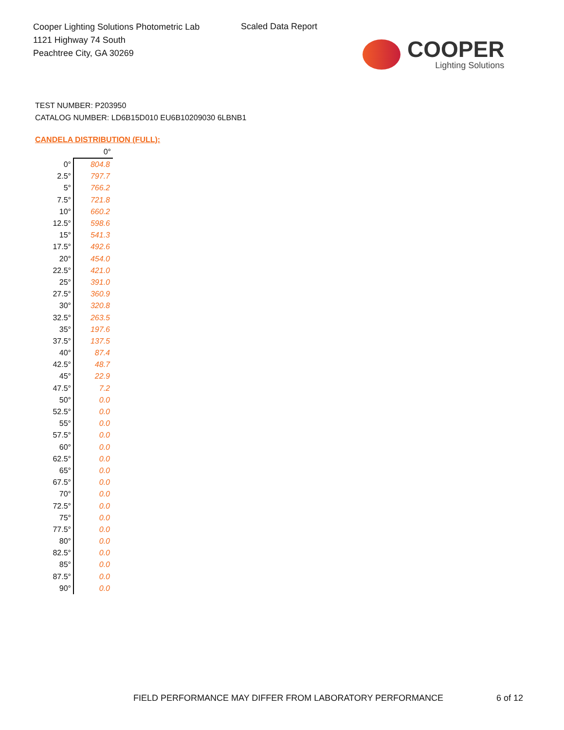Cooper Lighting Solutions Photometric Lab
1121 Highway 74 South
Peachtree City, GA 30269
Scaled Data Report
COOPER
Lighting Solutions
TEST NUMBER: P203950
CATALOG NUMBER: LD6B15D010 EU6B10209030 6LBNB1
CANDELA DISTRIBUTION (FULL):
| | 0° |
| --- | --- |
| 0° | 804.8 |
| 2.5° | 797.7 |
| 5° | 766.2 |
| 7.5° | 721.8 |
| 10° | 660.2 |
| 12.5° | 598.6 |
| 15° | 541.3 |
| 17.5° | 492.6 |
| 20° | 454.0 |
| 22.5° | 421.0 |
| 25° | 391.0 |
| 27.5° | 360.9 |
| 30° | 320.8 |
| 32.5° | 263.5 |
| 35° | 197.6 |
| 37.5° | 137.5 |
| 40° | 87.4 |
| 42.5° | 48.7 |
| 45° | 22.9 |
| 47.5° | 7.2 |
| 50° | 0.0 |
| 52.5° | 0.0 |
| 55° | 0.0 |
| 57.5° | 0.0 |
| 60° | 0.0 |
| 62.5° | 0.0 |
| 65° | 0.0 |
| 67.5° | 0.0 |
| 70° | 0.0 |
| 72.5° | 0.0 |
| 75° | 0.0 |
| 77.5° | 0.0 |
| 80° | 0.0 |
| 82.5° | 0.0 |
| 85° | 0.0 |
| 87.5° | 0.0 |
| 90° | 0.0 |
FIELD PERFORMANCE MAY DIFFER FROM LABORATORY PERFORMANCE
6 of 12